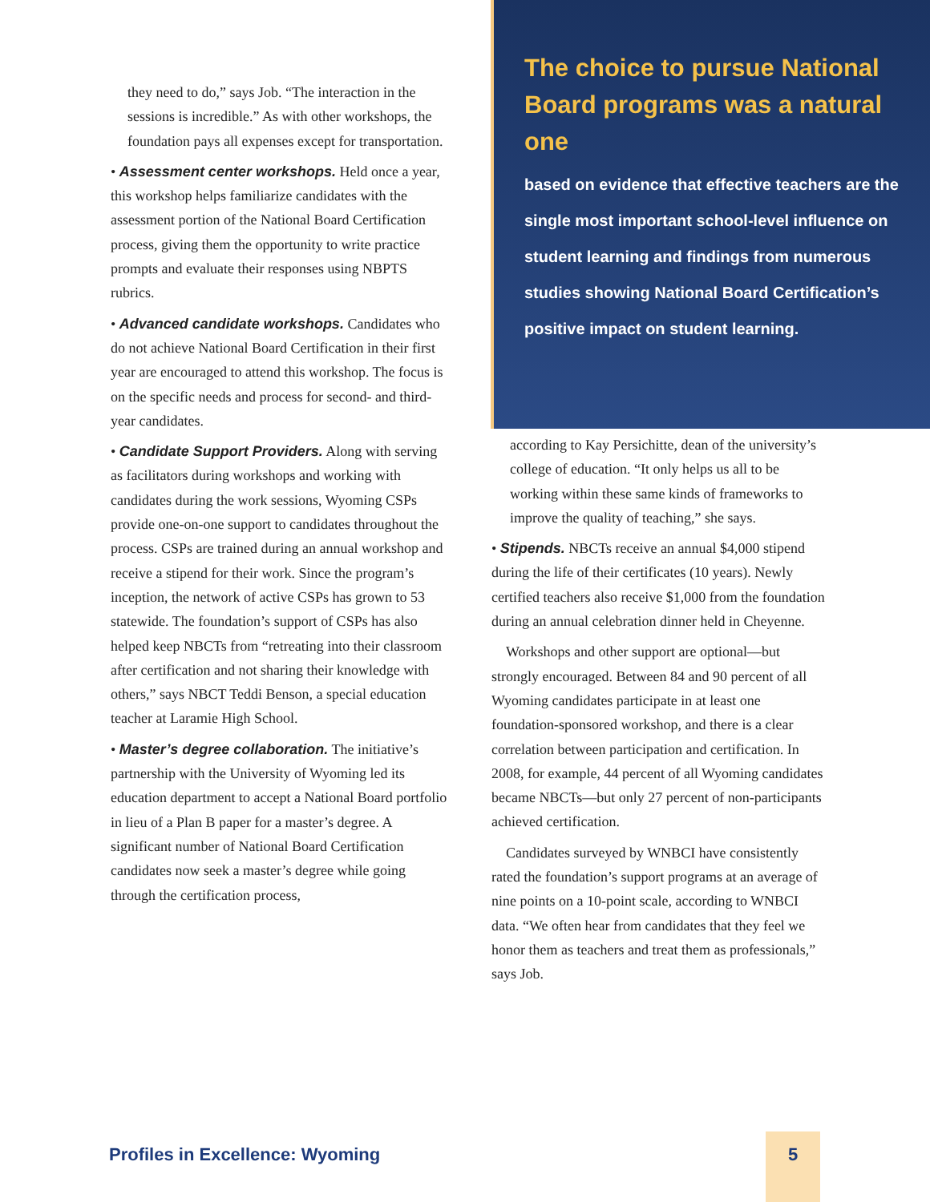they need to do,” says Job. “The interaction in the sessions is incredible.” As with other workshops, the foundation pays all expenses except for transportation.
• Assessment center workshops. Held once a year, this workshop helps familiarize candidates with the assessment portion of the National Board Certification process, giving them the opportunity to write practice prompts and evaluate their responses using NBPTS rubrics.
• Advanced candidate workshops. Candidates who do not achieve National Board Certification in their first year are encouraged to attend this workshop. The focus is on the specific needs and process for second- and third-year candidates.
• Candidate Support Providers. Along with serving as facilitators during workshops and working with candidates during the work sessions, Wyoming CSPs provide one-on-one support to candidates throughout the process. CSPs are trained during an annual workshop and receive a stipend for their work. Since the program’s inception, the network of active CSPs has grown to 53 statewide. The foundation’s support of CSPs has also helped keep NBCTs from “retreating into their classroom after certification and not sharing their knowledge with others,” says NBCT Teddi Benson, a special education teacher at Laramie High School.
• Master’s degree collaboration. The initiative’s partnership with the University of Wyoming led its education department to accept a National Board portfolio in lieu of a Plan B paper for a master’s degree. A significant number of National Board Certification candidates now seek a master’s degree while going through the certification process,
The choice to pursue National Board programs was a natural one
based on evidence that effective teachers are the single most important school-level influence on student learning and findings from numerous studies showing National Board Certification’s positive impact on student learning.
according to Kay Persichitte, dean of the university’s college of education. “It only helps us all to be working within these same kinds of frameworks to improve the quality of teaching,” she says.
• Stipends. NBCTs receive an annual $4,000 stipend during the life of their certificates (10 years). Newly certified teachers also receive $1,000 from the foundation during an annual celebration dinner held in Cheyenne.
Workshops and other support are optional—but strongly encouraged. Between 84 and 90 percent of all Wyoming candidates participate in at least one foundation-sponsored workshop, and there is a clear correlation between participation and certification. In 2008, for example, 44 percent of all Wyoming candidates became NBCTs—but only 27 percent of non-participants achieved certification.
Candidates surveyed by WNBCI have consistently rated the foundation’s support programs at an average of nine points on a 10-point scale, according to WNBCI data. “We often hear from candidates that they feel we honor them as teachers and treat them as professionals,” says Job.
Profiles in Excellence: Wyoming
5